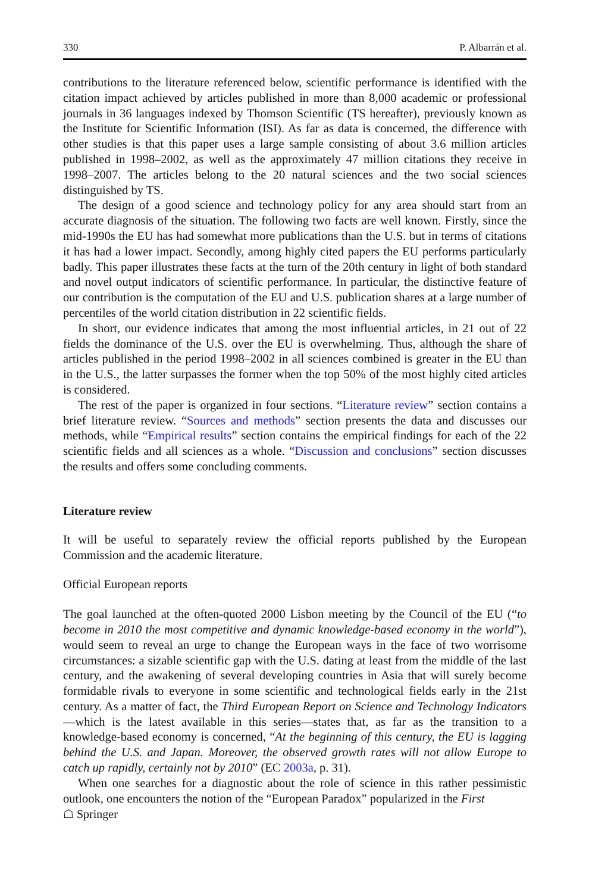330 P. Albarrán et al.
contributions to the literature referenced below, scientific performance is identified with the citation impact achieved by articles published in more than 8,000 academic or professional journals in 36 languages indexed by Thomson Scientific (TS hereafter), previously known as the Institute for Scientific Information (ISI). As far as data is concerned, the difference with other studies is that this paper uses a large sample consisting of about 3.6 million articles published in 1998–2002, as well as the approximately 47 million citations they receive in 1998–2007. The articles belong to the 20 natural sciences and the two social sciences distinguished by TS.
The design of a good science and technology policy for any area should start from an accurate diagnosis of the situation. The following two facts are well known. Firstly, since the mid-1990s the EU has had somewhat more publications than the U.S. but in terms of citations it has had a lower impact. Secondly, among highly cited papers the EU performs particularly badly. This paper illustrates these facts at the turn of the 20th century in light of both standard and novel output indicators of scientific performance. In particular, the distinctive feature of our contribution is the computation of the EU and U.S. publication shares at a large number of percentiles of the world citation distribution in 22 scientific fields.
In short, our evidence indicates that among the most influential articles, in 21 out of 22 fields the dominance of the U.S. over the EU is overwhelming. Thus, although the share of articles published in the period 1998–2002 in all sciences combined is greater in the EU than in the U.S., the latter surpasses the former when the top 50% of the most highly cited articles is considered.
The rest of the paper is organized in four sections. “Literature review” section contains a brief literature review. “Sources and methods” section presents the data and discusses our methods, while “Empirical results” section contains the empirical findings for each of the 22 scientific fields and all sciences as a whole. “Discussion and conclusions” section discusses the results and offers some concluding comments.
Literature review
It will be useful to separately review the official reports published by the European Commission and the academic literature.
Official European reports
The goal launched at the often-quoted 2000 Lisbon meeting by the Council of the EU (“to become in 2010 the most competitive and dynamic knowledge-based economy in the world”), would seem to reveal an urge to change the European ways in the face of two worrisome circumstances: a sizable scientific gap with the U.S. dating at least from the middle of the last century, and the awakening of several developing countries in Asia that will surely become formidable rivals to everyone in some scientific and technological fields early in the 21st century. As a matter of fact, the Third European Report on Science and Technology Indicators—which is the latest available in this series—states that, as far as the transition to a knowledge-based economy is concerned, “At the beginning of this century, the EU is lagging behind the U.S. and Japan. Moreover, the observed growth rates will not allow Europe to catch up rapidly, certainly not by 2010” (EC 2003a, p. 31).
When one searches for a diagnostic about the role of science in this rather pessimistic outlook, one encounters the notion of the “European Paradox” popularized in the First
☖ Springer